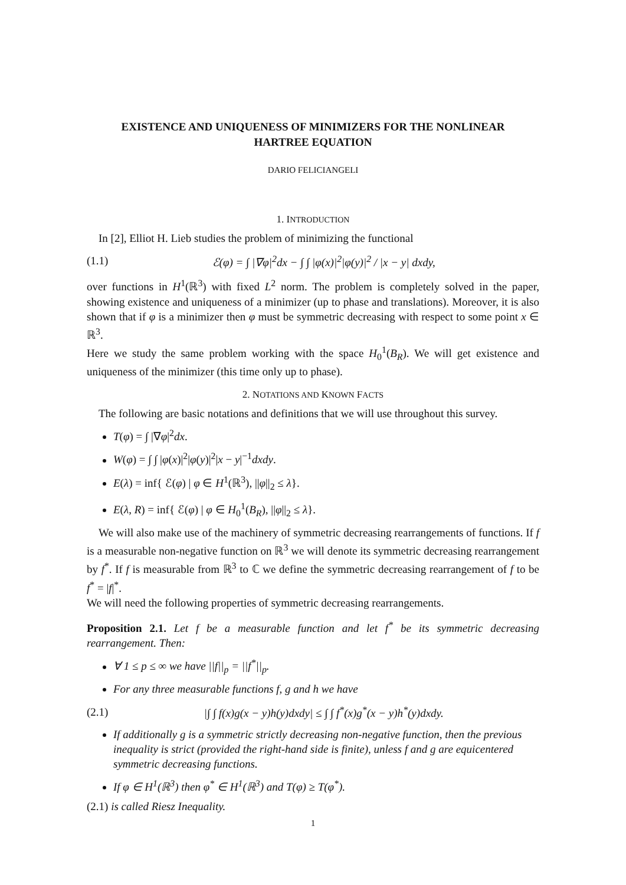EXISTENCE AND UNIQUENESS OF MINIMIZERS FOR THE NONLINEAR
HARTREE EQUATION
DARIO FELICIANGELI
1. INTRODUCTION
In [2], Elliot H. Lieb studies the problem of minimizing the functional
(1.1) ℰ(φ) = ∫ |∇φ|<sup>2</sup>dx − ∫ ∫ |φ(x)|<sup>2</sup>|φ(y)|<sup>2</sup> / |x − y| dxdy,
over functions in H<sup>1</sup>(ℝ<sup>3</sup>) with fixed L<sup>2</sup> norm. The problem is completely solved in the paper, showing existence and uniqueness of a minimizer (up to phase and translations). Moreover, it is also shown that if φ is a minimizer then φ must be symmetric decreasing with respect to some point x ∈ ℝ<sup>3</sup>.
Here we study the same problem working with the space H<sub>0</sub><sup>1</sup>(B<sub>R</sub>). We will get existence and uniqueness of the minimizer (this time only up to phase).
2. NOTATIONS AND KNOWN FACTS
The following are basic notations and definitions that we will use throughout this survey.
T(φ) = ∫ |∇φ|<sup>2</sup>dx.
W(φ) = ∫ ∫ |φ(x)|<sup>2</sup>|φ(y)|<sup>2</sup>|x − y|<sup>−1</sup>dxdy.
E(λ) = inf{ ℰ(φ) | φ ∈ H<sup>1</sup>(ℝ<sup>3</sup>), ||φ||<sub>2</sub> ≤ λ}.
E(λ, R) = inf{ ℰ(φ) | φ ∈ H<sub>0</sub><sup>1</sup>(B<sub>R</sub>), ||φ||<sub>2</sub> ≤ λ}.
We will also make use of the machinery of symmetric decreasing rearrangements of functions. If f is a measurable non-negative function on ℝ<sup>3</sup> we will denote its symmetric decreasing rearrangement by f<sup>*</sup>. If f is measurable from ℝ<sup>3</sup> to ℂ we define the symmetric decreasing rearrangement of f to be f<sup>*</sup> = |f|<sup>*</sup>.
We will need the following properties of symmetric decreasing rearrangements.
Proposition 2.1. Let f be a measurable function and let f<sup>*</sup> be its symmetric decreasing rearrangement. Then:
∀ 1 ≤ p ≤ ∞ we have ||f||<sub>p</sub> = ||f<sup>*</sup>||<sub>p</sub>.
For any three measurable functions f, g and h we have
(2.1) |∫ ∫ f(x)g(x − y)h(y)dxdy| ≤ ∫ ∫ f<sup>*</sup>(x)g<sup>*</sup>(x − y)h<sup>*</sup>(y)dxdy.
If additionally g is a symmetric strictly decreasing non-negative function, then the previous inequality is strict (provided the right-hand side is finite), unless f and g are equicentered symmetric decreasing functions.
If φ ∈ H<sup>1</sup>(ℝ<sup>3</sup>) then φ<sup>*</sup> ∈ H<sup>1</sup>(ℝ<sup>3</sup>) and T(φ) ≥ T(φ<sup>*</sup>).
(2.1) is called Riesz Inequality.
1